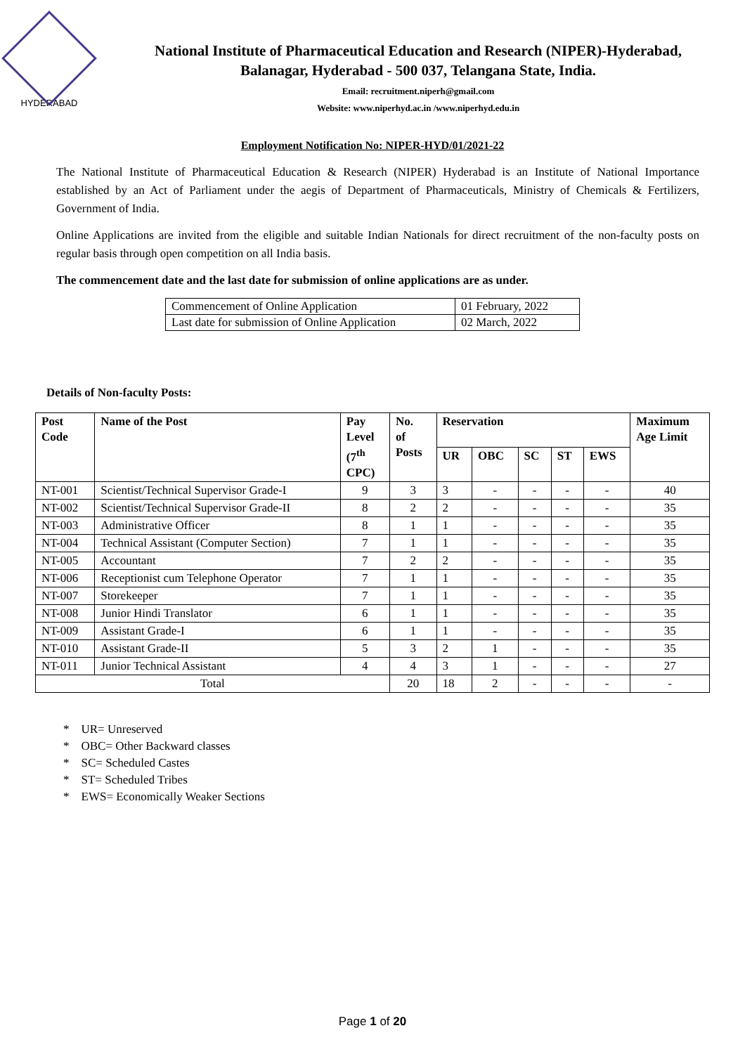HYDERABAD
National Institute of Pharmaceutical Education and Research (NIPER)-Hyderabad,
Balanagar, Hyderabad - 500 037, Telangana State, India.
Email: recruitment.niperh@gmail.com
Website: www.niperhyd.ac.in /www.niperhyd.edu.in
Employment Notification No: NIPER-HYD/01/2021-22
The National Institute of Pharmaceutical Education & Research (NIPER) Hyderabad is an Institute of National Importance established by an Act of Parliament under the aegis of Department of Pharmaceuticals, Ministry of Chemicals & Fertilizers, Government of India.
Online Applications are invited from the eligible and suitable Indian Nationals for direct recruitment of the non-faculty posts on regular basis through open competition on all India basis.
The commencement date and the last date for submission of online applications are as under.
| Commencement of Online Application | 01 February, 2022 |
| Last date for submission of Online Application | 02 March, 2022 |
Details of Non-faculty Posts:
| Post Code | Name of the Post | Pay Level (7<sup>th</sup> CPC) | No. of Posts | Reservation | | | | | Maximum Age Limit |
| --- | --- | --- | --- | --- | --- | --- | --- | --- | --- |
| | | | | UR | OBC | SC | ST | EWS | |
| NT-001 | Scientist/Technical Supervisor Grade-I | 9 | 3 | 3 | - | - | - | - | 40 |
| NT-002 | Scientist/Technical Supervisor Grade-II | 8 | 2 | 2 | - | - | - | - | 35 |
| NT-003 | Administrative Officer | 8 | 1 | 1 | - | - | - | - | 35 |
| NT-004 | Technical Assistant (Computer Section) | 7 | 1 | 1 | - | - | - | - | 35 |
| NT-005 | Accountant | 7 | 2 | 2 | - | - | - | - | 35 |
| NT-006 | Receptionist cum Telephone Operator | 7 | 1 | 1 | - | - | - | - | 35 |
| NT-007 | Storekeeper | 7 | 1 | 1 | - | - | - | - | 35 |
| NT-008 | Junior Hindi Translator | 6 | 1 | 1 | - | - | - | - | 35 |
| NT-009 | Assistant Grade-I | 6 | 1 | 1 | - | - | - | - | 35 |
| NT-010 | Assistant Grade-II | 5 | 3 | 2 | 1 | - | - | - | 35 |
| NT-011 | Junior Technical Assistant | 4 | 4 | 3 | 1 | - | - | - | 27 |
| Total | | | 20 | 18 | 2 | - | - | - | - |
* UR= Unreserved
* OBC= Other Backward classes
* SC= Scheduled Castes
* ST= Scheduled Tribes
* EWS= Economically Weaker Sections
Page 1 of 20